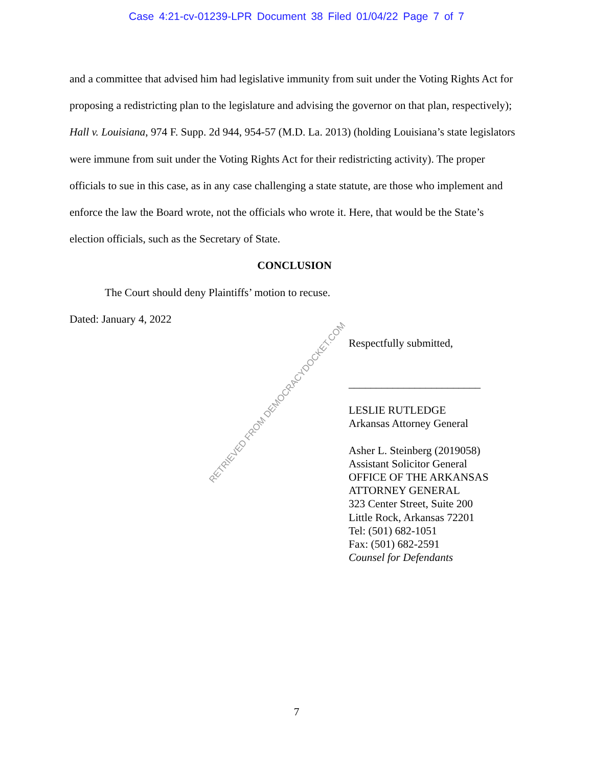Case 4:21-cv-01239-LPR Document 38 Filed 01/04/22 Page 7 of 7
and a committee that advised him had legislative immunity from suit under the Voting Rights Act for proposing a redistricting plan to the legislature and advising the governor on that plan, respectively); Hall v. Louisiana, 974 F. Supp. 2d 944, 954-57 (M.D. La. 2013) (holding Louisiana’s state legislators were immune from suit under the Voting Rights Act for their redistricting activity). The proper officials to sue in this case, as in any case challenging a state statute, are those who implement and enforce the law the Board wrote, not the officials who wrote it. Here, that would be the State’s election officials, such as the Secretary of State.
CONCLUSION
The Court should deny Plaintiffs’ motion to recuse.
Dated: January 4, 2022
Respectfully submitted,
________________________
LESLIE RUTLEDGE
Arkansas Attorney General
Asher L. Steinberg (2019058)
Assistant Solicitor General
OFFICE OF THE ARKANSAS
ATTORNEY GENERAL
323 Center Street, Suite 200
Little Rock, Arkansas 72201
Tel: (501) 682-1051
Fax: (501) 682-2591
Counsel for Defendants
RETRIEVED FROM DEMOCRACYDOCKET.COM
7